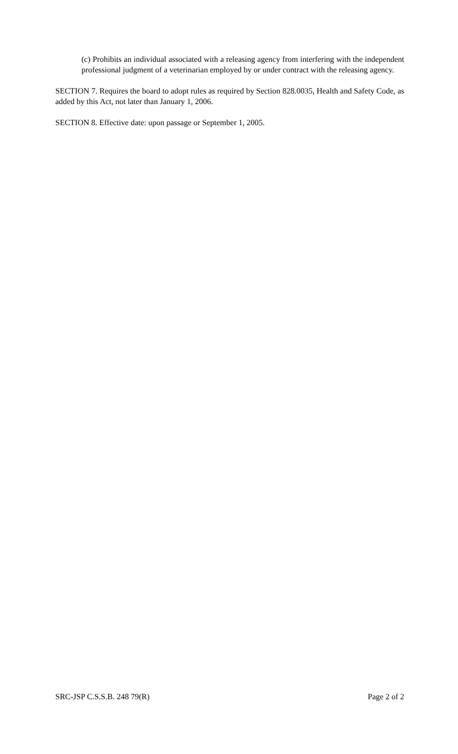(c) Prohibits an individual associated with a releasing agency from interfering with the independent professional judgment of a veterinarian employed by or under contract with the releasing agency.
SECTION 7. Requires the board to adopt rules as required by Section 828.0035, Health and Safety Code, as added by this Act, not later than January 1, 2006.
SECTION 8. Effective date: upon passage or September 1, 2005.
SRC-JSP C.S.S.B. 248 79(R) Page 2 of 2